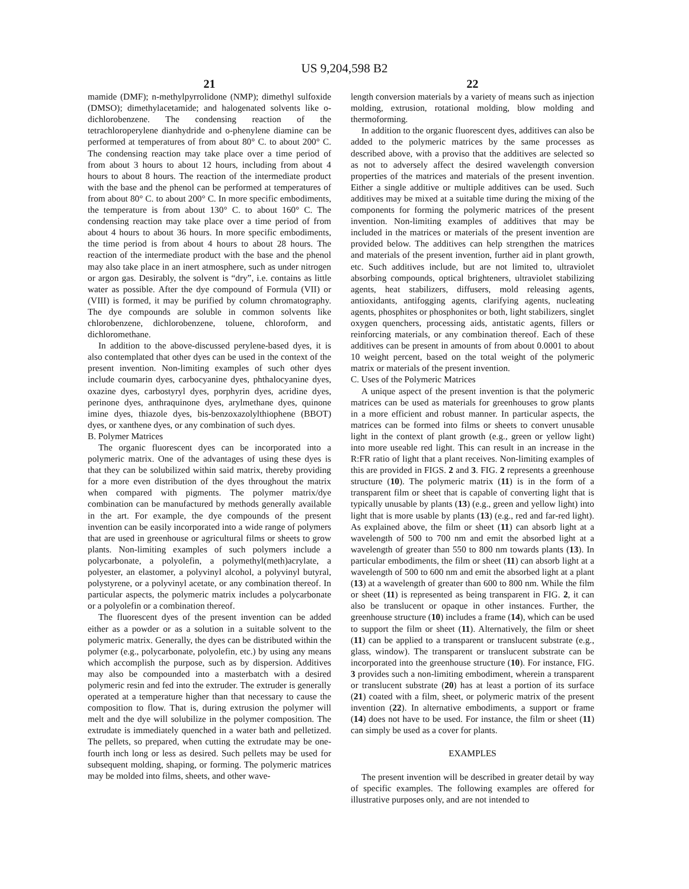US 9,204,598 B2
21
mamide (DMF); n-methylpyrrolidone (NMP); dimethyl sulfoxide (DMSO); dimethylacetamide; and halogenated solvents like o-dichlorobenzene. The condensing reaction of the tetrachloroperylene dianhydride and o-phenylene diamine can be performed at temperatures of from about 80° C. to about 200° C. The condensing reaction may take place over a time period of from about 3 hours to about 12 hours, including from about 4 hours to about 8 hours. The reaction of the intermediate product with the base and the phenol can be performed at temperatures of from about 80° C. to about 200° C. In more specific embodiments, the temperature is from about 130° C. to about 160° C. The condensing reaction may take place over a time period of from about 4 hours to about 36 hours. In more specific embodiments, the time period is from about 4 hours to about 28 hours. The reaction of the intermediate product with the base and the phenol may also take place in an inert atmosphere, such as under nitrogen or argon gas. Desirably, the solvent is “dry”, i.e. contains as little water as possible. After the dye compound of Formula (VII) or (VIII) is formed, it may be purified by column chromatography. The dye compounds are soluble in common solvents like chlorobenzene, dichlorobenzene, toluene, chloroform, and dichloromethane.
In addition to the above-discussed perylene-based dyes, it is also contemplated that other dyes can be used in the context of the present invention. Non-limiting examples of such other dyes include coumarin dyes, carbocyanine dyes, phthalocyanine dyes, oxazine dyes, carbostyryl dyes, porphyrin dyes, acridine dyes, perinone dyes, anthraquinone dyes, arylmethane dyes, quinone imine dyes, thiazole dyes, bis-benzoxazolylthiophene (BBOT) dyes, or xanthene dyes, or any combination of such dyes.
B. Polymer Matrices
The organic fluorescent dyes can be incorporated into a polymeric matrix. One of the advantages of using these dyes is that they can be solubilized within said matrix, thereby providing for a more even distribution of the dyes throughout the matrix when compared with pigments. The polymer matrix/dye combination can be manufactured by methods generally available in the art. For example, the dye compounds of the present invention can be easily incorporated into a wide range of polymers that are used in greenhouse or agricultural films or sheets to grow plants. Non-limiting examples of such polymers include a polycarbonate, a polyolefin, a polymethyl(meth)acrylate, a polyester, an elastomer, a polyvinyl alcohol, a polyvinyl butyral, polystyrene, or a polyvinyl acetate, or any combination thereof. In particular aspects, the polymeric matrix includes a polycarbonate or a polyolefin or a combination thereof.
The fluorescent dyes of the present invention can be added either as a powder or as a solution in a suitable solvent to the polymeric matrix. Generally, the dyes can be distributed within the polymer (e.g., polycarbonate, polyolefin, etc.) by using any means which accomplish the purpose, such as by dispersion. Additives may also be compounded into a masterbatch with a desired polymeric resin and fed into the extruder. The extruder is generally operated at a temperature higher than that necessary to cause the composition to flow. That is, during extrusion the polymer will melt and the dye will solubilize in the polymer composition. The extrudate is immediately quenched in a water bath and pelletized. The pellets, so prepared, when cutting the extrudate may be one-fourth inch long or less as desired. Such pellets may be used for subsequent molding, shaping, or forming. The polymeric matrices may be molded into films, sheets, and other wave-
22
length conversion materials by a variety of means such as injection molding, extrusion, rotational molding, blow molding and thermoforming.
In addition to the organic fluorescent dyes, additives can also be added to the polymeric matrices by the same processes as described above, with a proviso that the additives are selected so as not to adversely affect the desired wavelength conversion properties of the matrices and materials of the present invention. Either a single additive or multiple additives can be used. Such additives may be mixed at a suitable time during the mixing of the components for forming the polymeric matrices of the present invention. Non-limiting examples of additives that may be included in the matrices or materials of the present invention are provided below. The additives can help strengthen the matrices and materials of the present invention, further aid in plant growth, etc. Such additives include, but are not limited to, ultraviolet absorbing compounds, optical brighteners, ultraviolet stabilizing agents, heat stabilizers, diffusers, mold releasing agents, antioxidants, antifogging agents, clarifying agents, nucleating agents, phosphites or phosphonites or both, light stabilizers, singlet oxygen quenchers, processing aids, antistatic agents, fillers or reinforcing materials, or any combination thereof. Each of these additives can be present in amounts of from about 0.0001 to about 10 weight percent, based on the total weight of the polymeric matrix or materials of the present invention.
C. Uses of the Polymeric Matrices
A unique aspect of the present invention is that the polymeric matrices can be used as materials for greenhouses to grow plants in a more efficient and robust manner. In particular aspects, the matrices can be formed into films or sheets to convert unusable light in the context of plant growth (e.g., green or yellow light) into more useable red light. This can result in an increase in the R:FR ratio of light that a plant receives. Non-limiting examples of this are provided in FIGS. 2 and 3. FIG. 2 represents a greenhouse structure (10). The polymeric matrix (11) is in the form of a transparent film or sheet that is capable of converting light that is typically unusable by plants (13) (e.g., green and yellow light) into light that is more usable by plants (13) (e.g., red and far-red light). As explained above, the film or sheet (11) can absorb light at a wavelength of 500 to 700 nm and emit the absorbed light at a wavelength of greater than 550 to 800 nm towards plants (13). In particular embodiments, the film or sheet (11) can absorb light at a wavelength of 500 to 600 nm and emit the absorbed light at a plant (13) at a wavelength of greater than 600 to 800 nm. While the film or sheet (11) is represented as being transparent in FIG. 2, it can also be translucent or opaque in other instances. Further, the greenhouse structure (10) includes a frame (14), which can be used to support the film or sheet (11). Alternatively, the film or sheet (11) can be applied to a transparent or translucent substrate (e.g., glass, window). The transparent or translucent substrate can be incorporated into the greenhouse structure (10). For instance, FIG. 3 provides such a non-limiting embodiment, wherein a transparent or translucent substrate (20) has at least a portion of its surface (21) coated with a film, sheet, or polymeric matrix of the present invention (22). In alternative embodiments, a support or frame (14) does not have to be used. For instance, the film or sheet (11) can simply be used as a cover for plants.
EXAMPLES
The present invention will be described in greater detail by way of specific examples. The following examples are offered for illustrative purposes only, and are not intended to